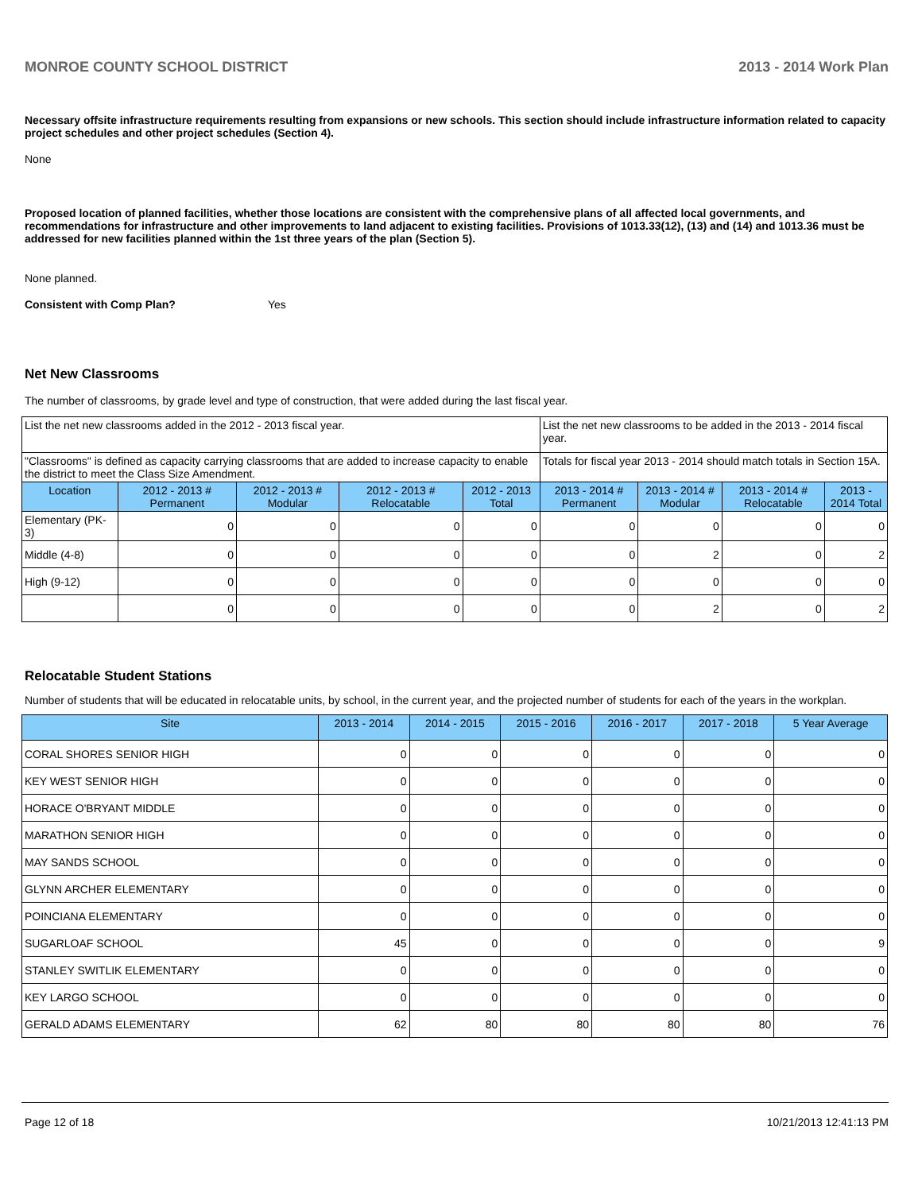MONROE COUNTY SCHOOL DISTRICT 2013 - 2014 Work Plan
Necessary offsite infrastructure requirements resulting from expansions or new schools. This section should include infrastructure information related to capacity project schedules and other project schedules (Section 4).
None
Proposed location of planned facilities, whether those locations are consistent with the comprehensive plans of all affected local governments, and recommendations for infrastructure and other improvements to land adjacent to existing facilities. Provisions of 1013.33(12), (13) and (14) and 1013.36 must be addressed for new facilities planned within the 1st three years of the plan (Section 5).
None planned.
Consistent with Comp Plan? Yes
Net New Classrooms
The number of classrooms, by grade level and type of construction, that were added during the last fiscal year.
| List the net new classrooms added in the 2012 - 2013 fiscal year. | | | | | List the net new classrooms to be added in the 2013 - 2014 fiscal year. | | | |
| "Classrooms" is defined as capacity carrying classrooms that are added to increase capacity to enable the district to meet the Class Size Amendment. | | | | | Totals for fiscal year 2013 - 2014 should match totals in Section 15A. | | | |
| Location | 2012 - 2013 # Permanent | 2012 - 2013 # Modular | 2012 - 2013 # Relocatable | 2012 - 2013 Total | 2013 - 2014 # Permanent | 2013 - 2014 # Modular | 2013 - 2014 # Relocatable | 2013 - 2014 Total |
| Elementary (PK-3) | 0 | 0 | 0 | 0 | 0 | 0 | 0 | 0 |
| Middle (4-8) | 0 | 0 | 0 | 0 | 0 | 2 | 0 | 2 |
| High (9-12) | 0 | 0 | 0 | 0 | 0 | 0 | 0 | 0 |
| | 0 | 0 | 0 | 0 | 0 | 2 | 0 | 2 |
Relocatable Student Stations
Number of students that will be educated in relocatable units, by school, in the current year, and the projected number of students for each of the years in the workplan.
| Site | 2013 - 2014 | 2014 - 2015 | 2015 - 2016 | 2016 - 2017 | 2017 - 2018 | 5 Year Average |
| --- | --- | --- | --- | --- | --- | --- |
| CORAL SHORES SENIOR HIGH | 0 | 0 | 0 | 0 | 0 | 0 |
| KEY WEST SENIOR HIGH | 0 | 0 | 0 | 0 | 0 | 0 |
| HORACE O'BRYANT MIDDLE | 0 | 0 | 0 | 0 | 0 | 0 |
| MARATHON SENIOR HIGH | 0 | 0 | 0 | 0 | 0 | 0 |
| MAY SANDS SCHOOL | 0 | 0 | 0 | 0 | 0 | 0 |
| GLYNN ARCHER ELEMENTARY | 0 | 0 | 0 | 0 | 0 | 0 |
| POINCIANA ELEMENTARY | 0 | 0 | 0 | 0 | 0 | 0 |
| SUGARLOAF SCHOOL | 45 | 0 | 0 | 0 | 0 | 9 |
| STANLEY SWITLIK ELEMENTARY | 0 | 0 | 0 | 0 | 0 | 0 |
| KEY LARGO SCHOOL | 0 | 0 | 0 | 0 | 0 | 0 |
| GERALD ADAMS ELEMENTARY | 62 | 80 | 80 | 80 | 80 | 76 |
Page 12 of 18 10/21/2013 12:41:13 PM